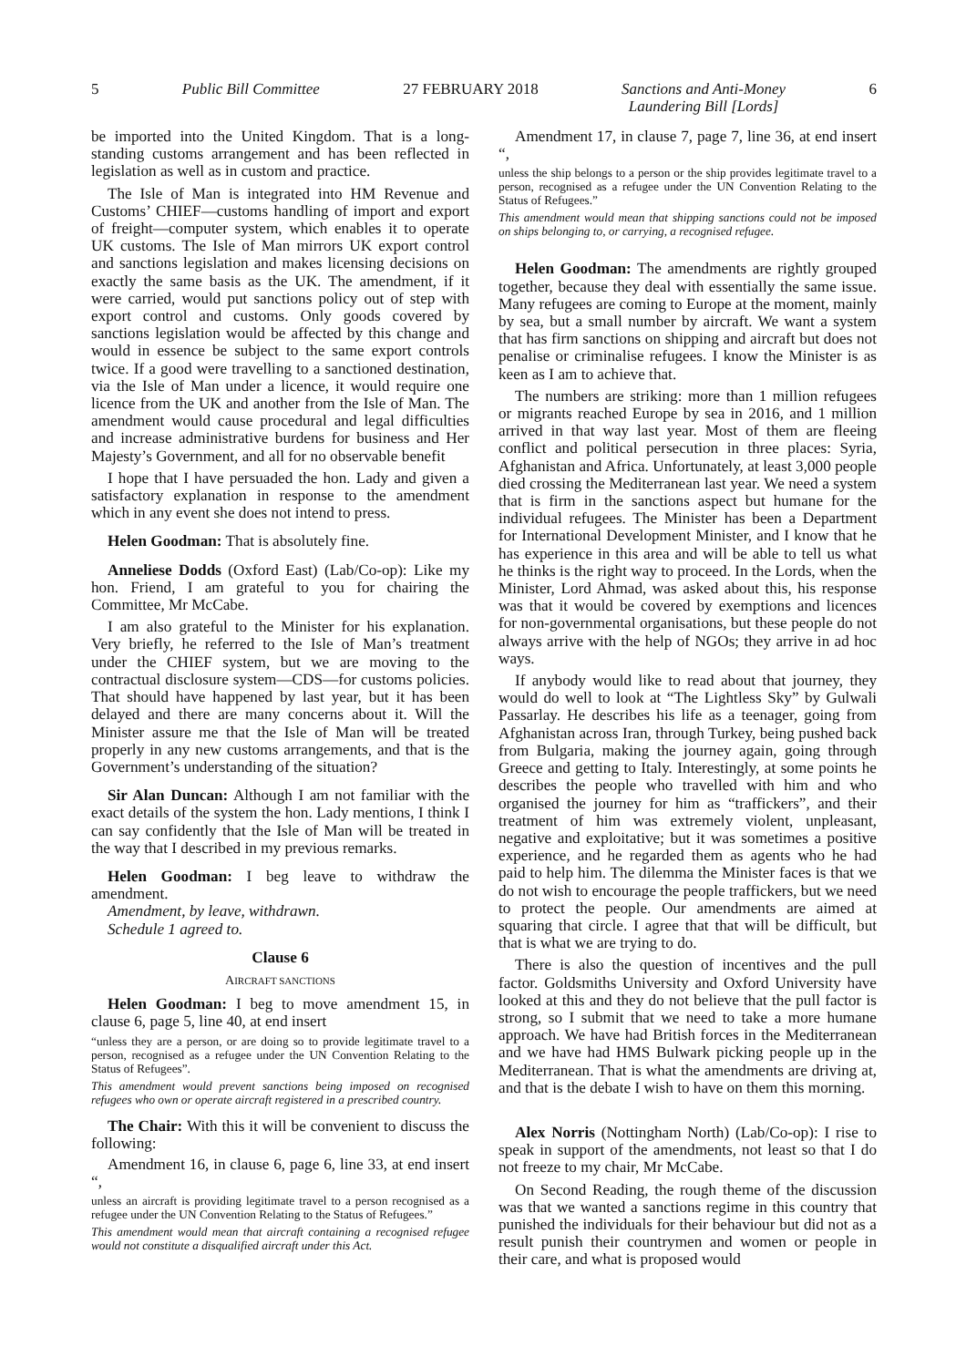5 Public Bill Committee 27 FEBRUARY 2018 Sanctions and Anti-Money
Laundering Bill [Lords] 6
be imported into the United Kingdom. That is a long-standing customs arrangement and has been reflected in legislation as well as in custom and practice.
The Isle of Man is integrated into HM Revenue and Customs’ CHIEF—customs handling of import and export of freight—computer system, which enables it to operate UK customs. The Isle of Man mirrors UK export control and sanctions legislation and makes licensing decisions on exactly the same basis as the UK. The amendment, if it were carried, would put sanctions policy out of step with export control and customs. Only goods covered by sanctions legislation would be affected by this change and would in essence be subject to the same export controls twice. If a good were travelling to a sanctioned destination, via the Isle of Man under a licence, it would require one licence from the UK and another from the Isle of Man. The amendment would cause procedural and legal difficulties and increase administrative burdens for business and Her Majesty’s Government, and all for no observable benefit
I hope that I have persuaded the hon. Lady and given a satisfactory explanation in response to the amendment which in any event she does not intend to press.
Helen Goodman: That is absolutely fine.
Anneliese Dodds (Oxford East) (Lab/Co-op): Like my hon. Friend, I am grateful to you for chairing the Committee, Mr McCabe.
I am also grateful to the Minister for his explanation. Very briefly, he referred to the Isle of Man’s treatment under the CHIEF system, but we are moving to the contractual disclosure system—CDS—for customs policies. That should have happened by last year, but it has been delayed and there are many concerns about it. Will the Minister assure me that the Isle of Man will be treated properly in any new customs arrangements, and that is the Government’s understanding of the situation?
Sir Alan Duncan: Although I am not familiar with the exact details of the system the hon. Lady mentions, I think I can say confidently that the Isle of Man will be treated in the way that I described in my previous remarks.
Helen Goodman: I beg leave to withdraw the amendment.
Amendment, by leave, withdrawn.
Schedule 1 agreed to.
Clause 6
AIRCRAFT SANCTIONS
Helen Goodman: I beg to move amendment 15, in clause 6, page 5, line 40, at end insert
“unless they are a person, or are doing so to provide legitimate travel to a person, recognised as a refugee under the UN Convention Relating to the Status of Refugees”.
This amendment would prevent sanctions being imposed on recognised refugees who own or operate aircraft registered in a prescribed country.
The Chair: With this it will be convenient to discuss the following:
Amendment 16, in clause 6, page 6, line 33, at end insert “,
unless an aircraft is providing legitimate travel to a person recognised as a refugee under the UN Convention Relating to the Status of Refugees.”
This amendment would mean that aircraft containing a recognised refugee would not constitute a disqualified aircraft under this Act.
Amendment 17, in clause 7, page 7, line 36, at end insert “,
unless the ship belongs to a person or the ship provides legitimate travel to a person, recognised as a refugee under the UN Convention Relating to the Status of Refugees.”
This amendment would mean that shipping sanctions could not be imposed on ships belonging to, or carrying, a recognised refugee.
Helen Goodman: The amendments are rightly grouped together, because they deal with essentially the same issue. Many refugees are coming to Europe at the moment, mainly by sea, but a small number by aircraft. We want a system that has firm sanctions on shipping and aircraft but does not penalise or criminalise refugees. I know the Minister is as keen as I am to achieve that.
The numbers are striking: more than 1 million refugees or migrants reached Europe by sea in 2016, and 1 million arrived in that way last year. Most of them are fleeing conflict and political persecution in three places: Syria, Afghanistan and Africa. Unfortunately, at least 3,000 people died crossing the Mediterranean last year. We need a system that is firm in the sanctions aspect but humane for the individual refugees. The Minister has been a Department for International Development Minister, and I know that he has experience in this area and will be able to tell us what he thinks is the right way to proceed. In the Lords, when the Minister, Lord Ahmad, was asked about this, his response was that it would be covered by exemptions and licences for non-governmental organisations, but these people do not always arrive with the help of NGOs; they arrive in ad hoc ways.
If anybody would like to read about that journey, they would do well to look at “The Lightless Sky” by Gulwali Passarlay. He describes his life as a teenager, going from Afghanistan across Iran, through Turkey, being pushed back from Bulgaria, making the journey again, going through Greece and getting to Italy. Interestingly, at some points he describes the people who travelled with him and who organised the journey for him as “traffickers”, and their treatment of him was extremely violent, unpleasant, negative and exploitative; but it was sometimes a positive experience, and he regarded them as agents who he had paid to help him. The dilemma the Minister faces is that we do not wish to encourage the people traffickers, but we need to protect the people. Our amendments are aimed at squaring that circle. I agree that that will be difficult, but that is what we are trying to do.
There is also the question of incentives and the pull factor. Goldsmiths University and Oxford University have looked at this and they do not believe that the pull factor is strong, so I submit that we need to take a more humane approach. We have had British forces in the Mediterranean and we have had HMS Bulwark picking people up in the Mediterranean. That is what the amendments are driving at, and that is the debate I wish to have on them this morning.
Alex Norris (Nottingham North) (Lab/Co-op): I rise to speak in support of the amendments, not least so that I do not freeze to my chair, Mr McCabe.
On Second Reading, the rough theme of the discussion was that we wanted a sanctions regime in this country that punished the individuals for their behaviour but did not as a result punish their countrymen and women or people in their care, and what is proposed would